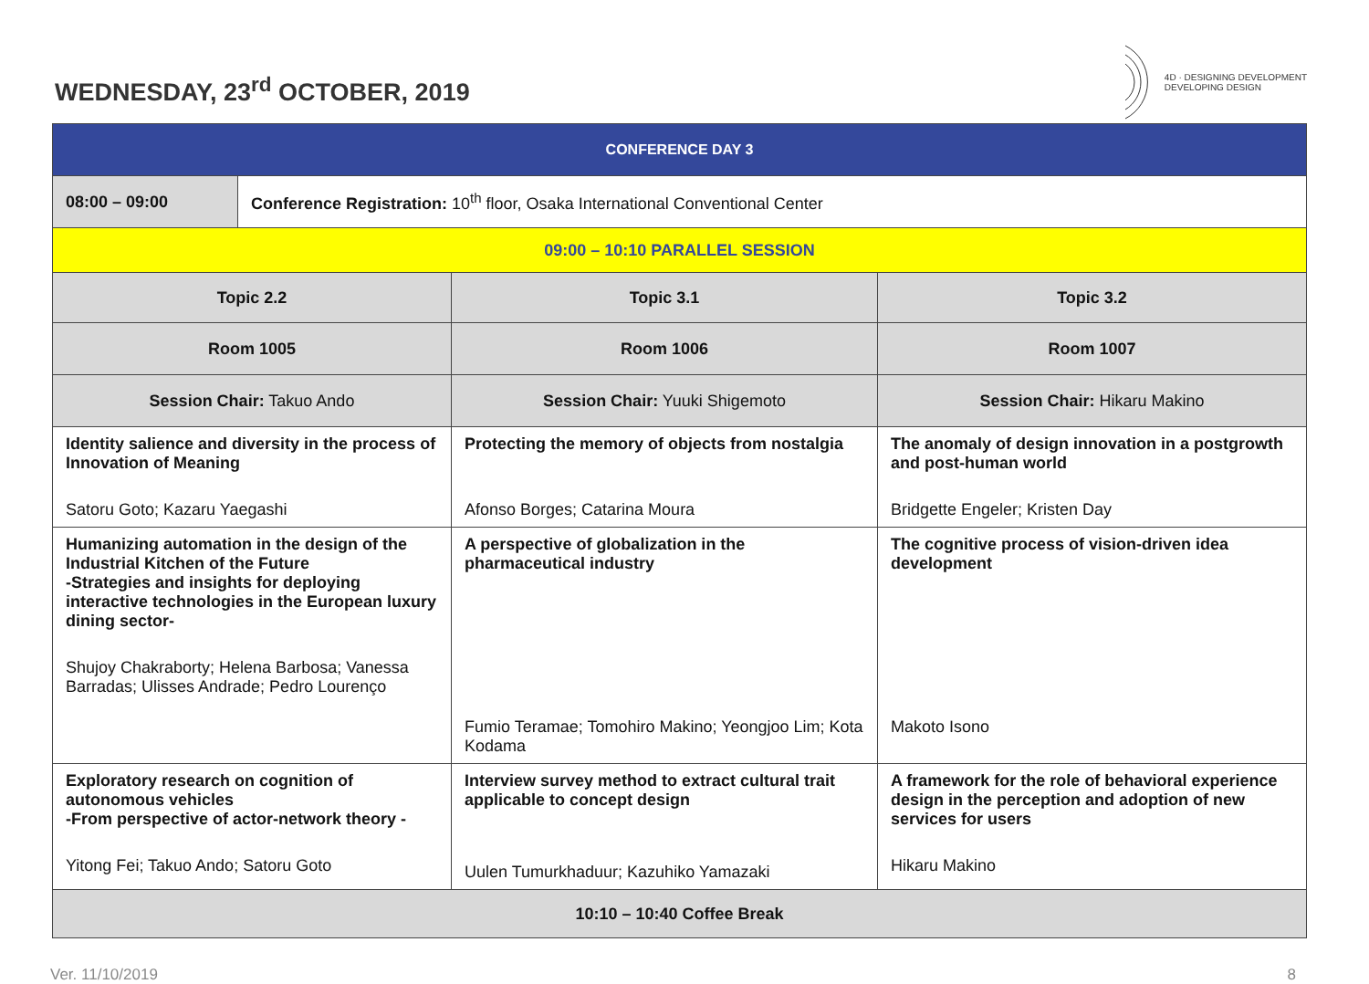WEDNESDAY, 23<sup>rd</sup> OCTOBER, 2019
4D · DESIGNING DEVELOPMENT
DEVELOPING DESIGN
| CONFERENCE DAY 3 | | |
| 08:00 – 09:00 Conference Registration: 10<sup>th</sup> floor, Osaka International Conventional Center | | |
| 09:00 – 10:10 PARALLEL SESSION | | |
| Topic 2.2 | Topic 3.1 | Topic 3.2 |
| Room 1005 | Room 1006 | Room 1007 |
| Session Chair: Takuo Ando | Session Chair: Yuuki Shigemoto | Session Chair: Hikaru Makino |
| Identity salience and diversity in the process of Innovation of Meaning Satoru Goto; Kazaru Yaegashi | Protecting the memory of objects from nostalgia Afonso Borges; Catarina Moura | The anomaly of design innovation in a postgrowth and post-human world Bridgette Engeler; Kristen Day |
| Humanizing automation in the design of the Industrial Kitchen of the Future -Strategies and insights for deploying interactive technologies in the European luxury dining sector- Shujoy Chakraborty; Helena Barbosa; Vanessa Barradas; Ulisses Andrade; Pedro Lourenço | A perspective of globalization in the pharmaceutical industry Fumio Teramae; Tomohiro Makino; Yeongjoo Lim; Kota Kodama | The cognitive process of vision-driven idea development Makoto Isono |
| Exploratory research on cognition of autonomous vehicles -From perspective of actor-network theory - Yitong Fei; Takuo Ando; Satoru Goto | Interview survey method to extract cultural trait applicable to concept design Uulen Tumurkhaduur; Kazuhiko Yamazaki | A framework for the role of behavioral experience design in the perception and adoption of new services for users Hikaru Makino |
| 10:10 – 10:40 Coffee Break | | |
Ver. 11/10/2019 8